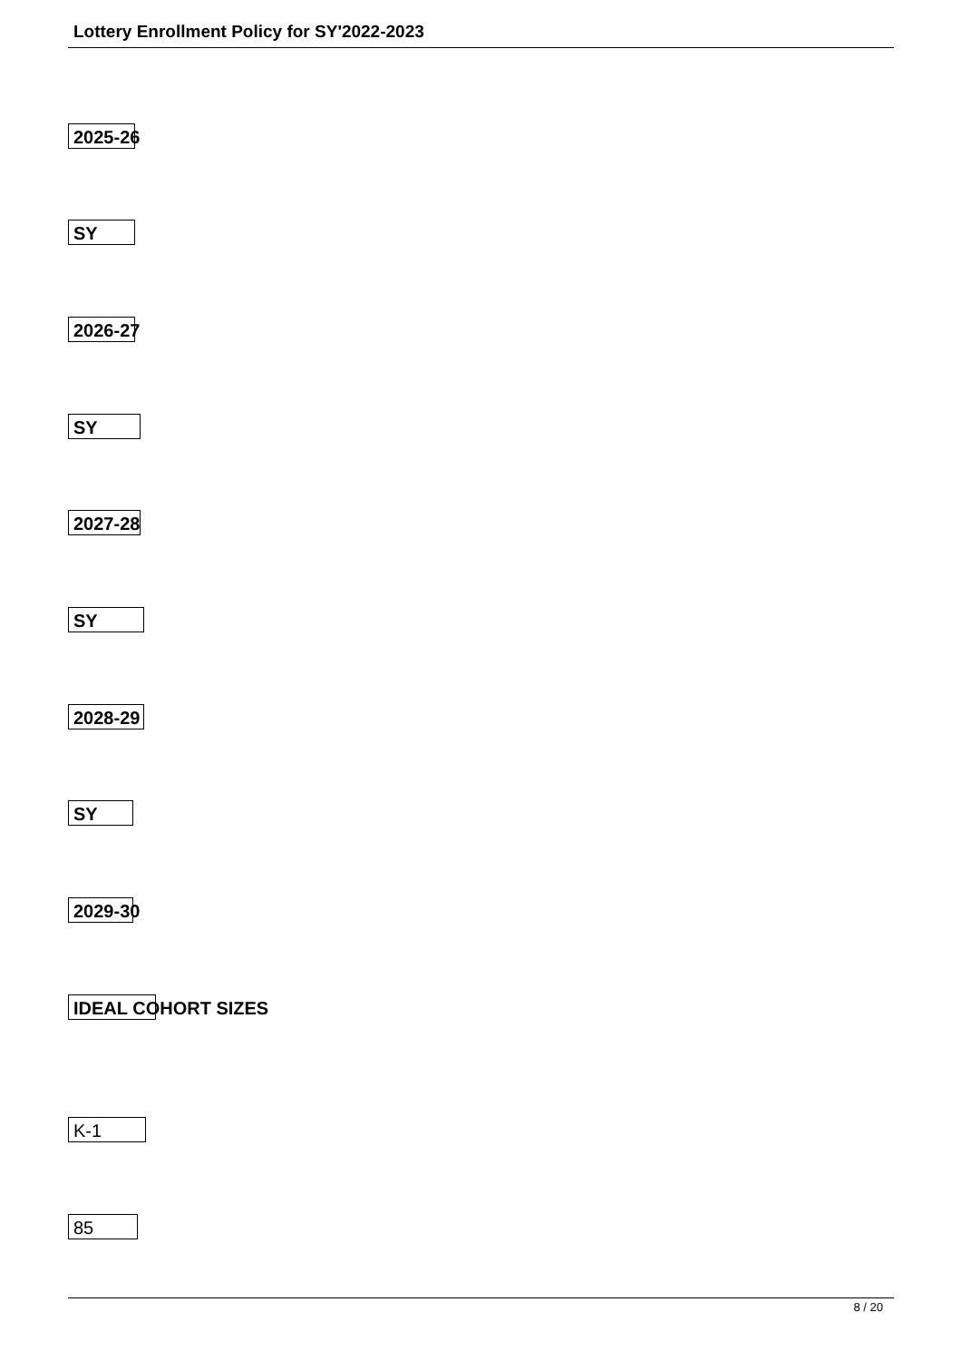Lottery Enrollment Policy for SY'2022-2023
2025-26
SY
2026-27
SY
2027-28
SY
2028-29
SY
2029-30
IDEAL COHORT SIZES
K-1
85
8 / 20